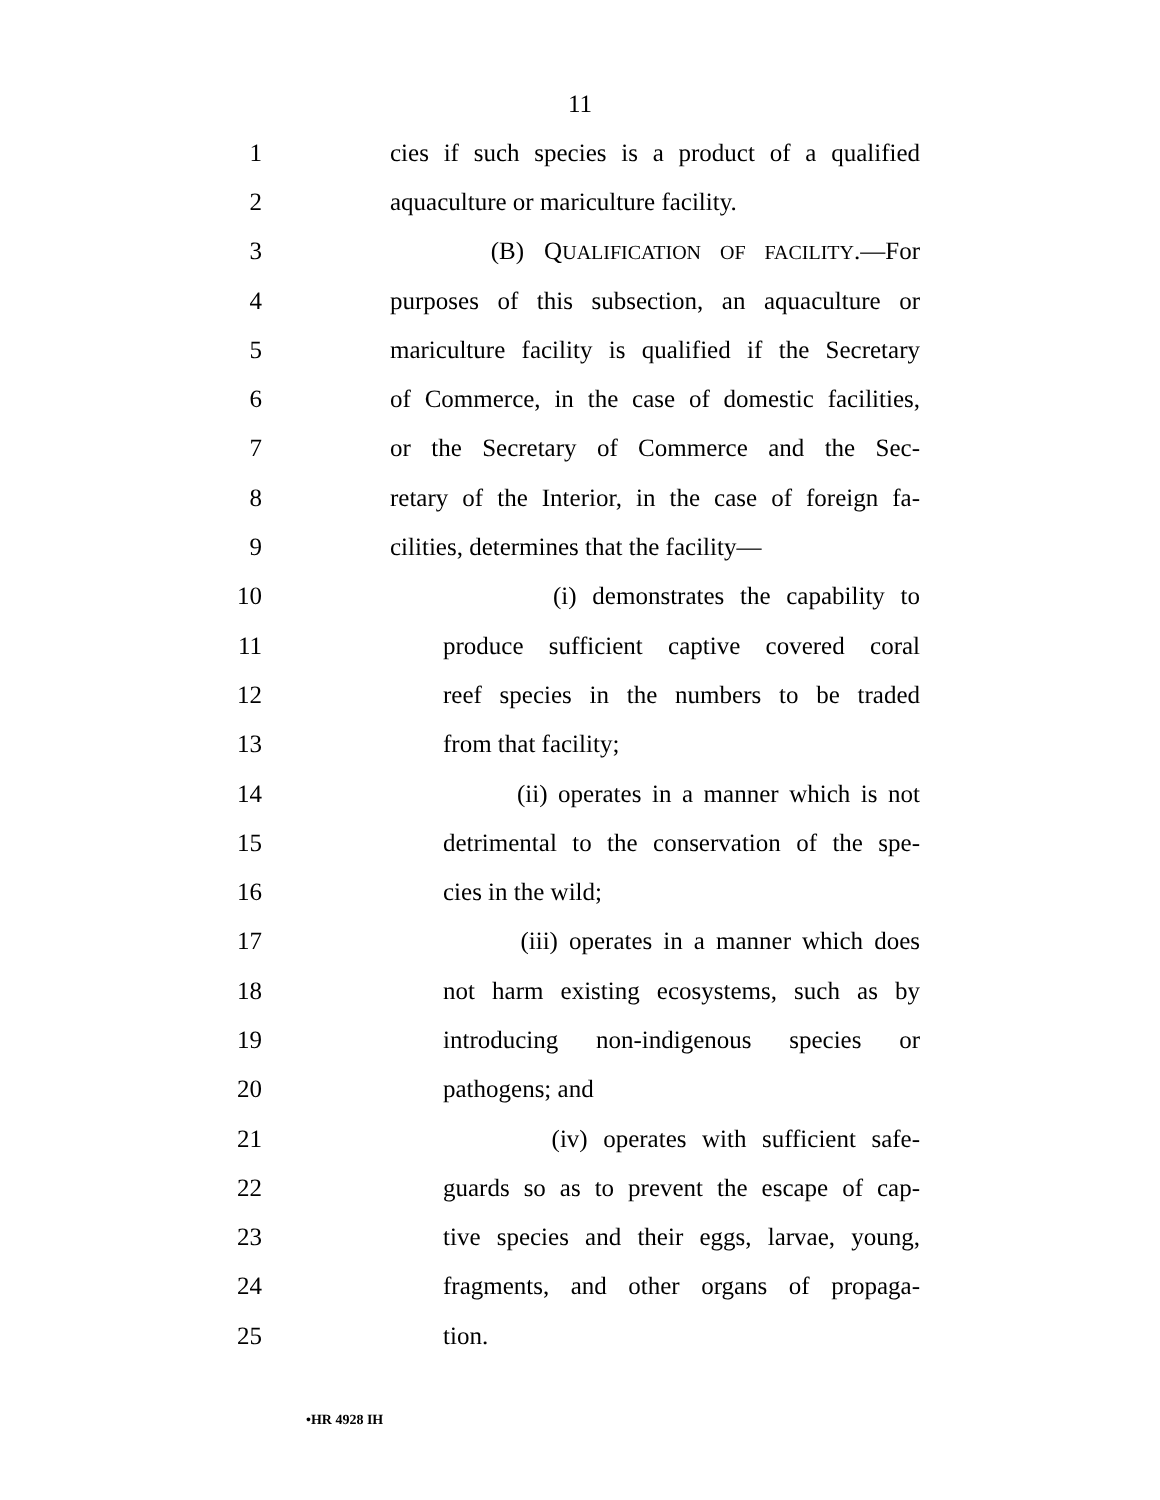11
1 cies if such species is a product of a qualified
2 aquaculture or mariculture facility.
3 (B) QUALIFICATION OF FACILITY.—For
4 purposes of this subsection, an aquaculture or
5 mariculture facility is qualified if the Secretary
6 of Commerce, in the case of domestic facilities,
7 or the Secretary of Commerce and the Sec-
8 retary of the Interior, in the case of foreign fa-
9 cilities, determines that the facility—
10 (i) demonstrates the capability to
11 produce sufficient captive covered coral
12 reef species in the numbers to be traded
13 from that facility;
14 (ii) operates in a manner which is not
15 detrimental to the conservation of the spe-
16 cies in the wild;
17 (iii) operates in a manner which does
18 not harm existing ecosystems, such as by
19 introducing non-indigenous species or
20 pathogens; and
21 (iv) operates with sufficient safe-
22 guards so as to prevent the escape of cap-
23 tive species and their eggs, larvae, young,
24 fragments, and other organs of propaga-
25 tion.
•HR 4928 IH